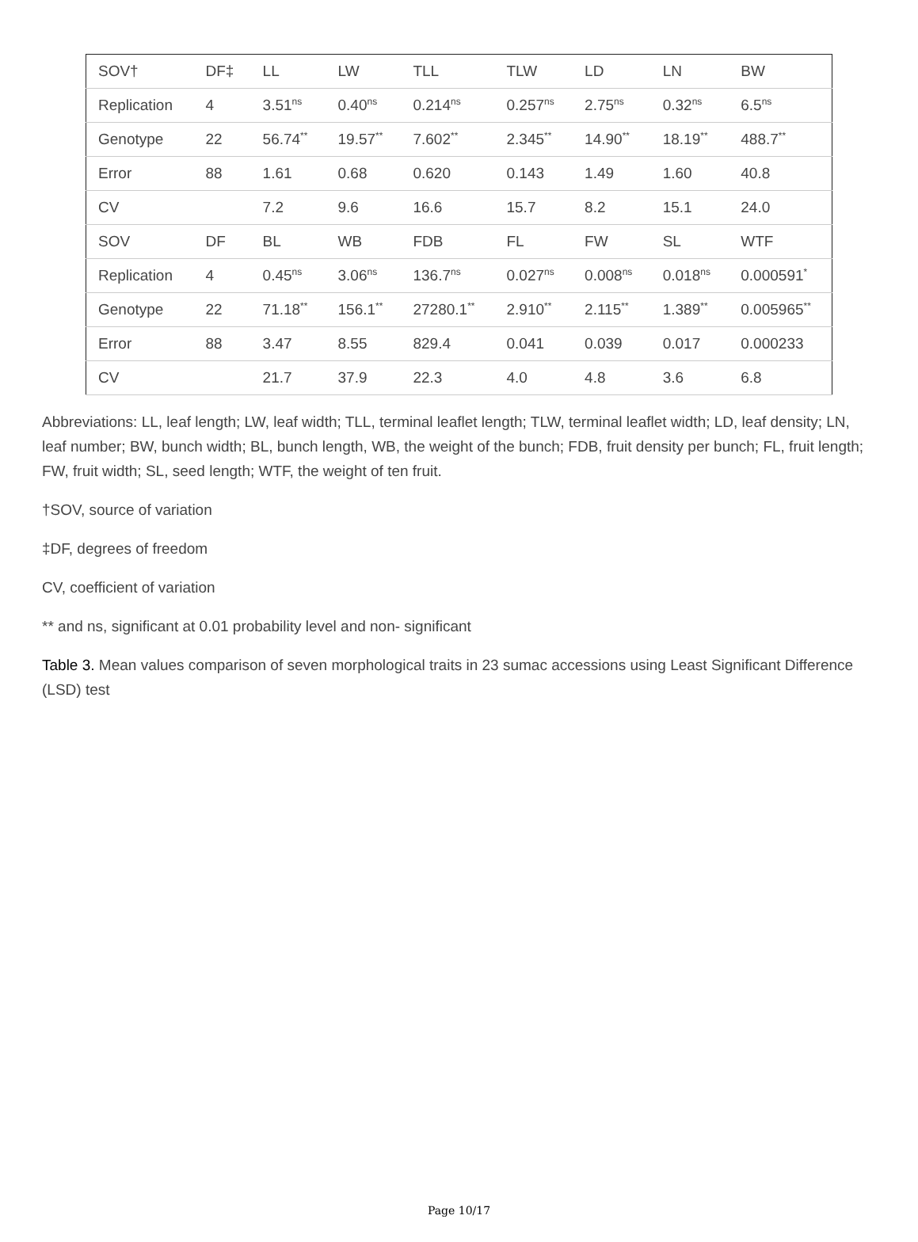| SOV† | DF‡ | LL | LW | TLL | TLW | LD | LN | BW |
| Replication | 4 | 3.51<sup>ns</sup> | 0.40<sup>ns</sup> | 0.214<sup>ns</sup> | 0.257<sup>ns</sup> | 2.75<sup>ns</sup> | 0.32<sup>ns</sup> | 6.5<sup>ns</sup> |
| Genotype | 22 | 56.74<sup>**</sup> | 19.57<sup>**</sup> | 7.602<sup>**</sup> | 2.345<sup>**</sup> | 14.90<sup>**</sup> | 18.19<sup>**</sup> | 488.7<sup>**</sup> |
| Error | 88 | 1.61 | 0.68 | 0.620 | 0.143 | 1.49 | 1.60 | 40.8 |
| CV | | 7.2 | 9.6 | 16.6 | 15.7 | 8.2 | 15.1 | 24.0 |
| SOV | DF | BL | WB | FDB | FL | FW | SL | WTF |
| Replication | 4 | 0.45<sup>ns</sup> | 3.06<sup>ns</sup> | 136.7<sup>ns</sup> | 0.027<sup>ns</sup> | 0.008<sup>ns</sup> | 0.018<sup>ns</sup> | 0.000591<sup>*</sup> |
| Genotype | 22 | 71.18<sup>**</sup> | 156.1<sup>**</sup> | 27280.1<sup>**</sup> | 2.910<sup>**</sup> | 2.115<sup>**</sup> | 1.389<sup>**</sup> | 0.005965<sup>**</sup> |
| Error | 88 | 3.47 | 8.55 | 829.4 | 0.041 | 0.039 | 0.017 | 0.000233 |
| CV | | 21.7 | 37.9 | 22.3 | 4.0 | 4.8 | 3.6 | 6.8 |
Abbreviations: LL, leaf length; LW, leaf width; TLL, terminal leaflet length; TLW, terminal leaflet width; LD, leaf density; LN, leaf number; BW, bunch width; BL, bunch length, WB, the weight of the bunch; FDB, fruit density per bunch; FL, fruit length; FW, fruit width; SL, seed length; WTF, the weight of ten fruit.
†SOV, source of variation
‡DF, degrees of freedom
CV, coefficient of variation
** and ns, significant at 0.01 probability level and non- significant
Table 3. Mean values comparison of seven morphological traits in 23 sumac accessions using Least Significant Difference (LSD) test
Page 10/17